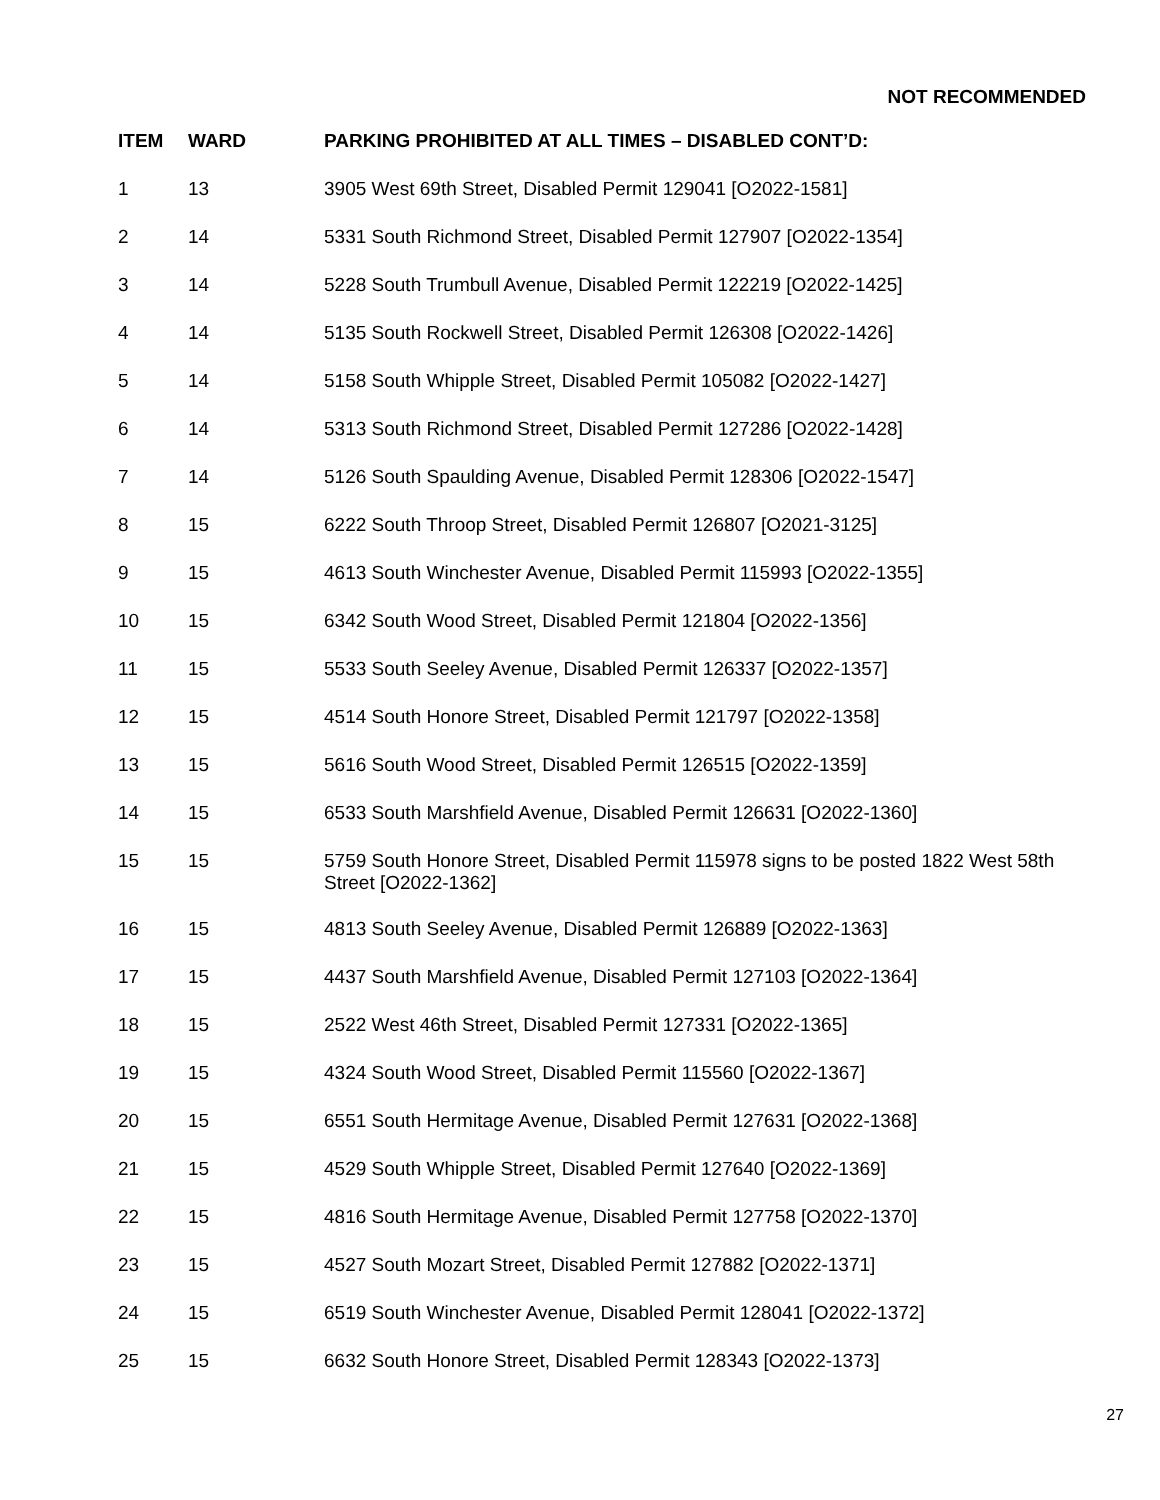NOT RECOMMENDED
| ITEM | WARD | PARKING PROHIBITED AT ALL TIMES – DISABLED CONT’D: |
| --- | --- | --- |
| 1 | 13 | 3905 West 69th Street, Disabled Permit 129041 [O2022-1581] |
| 2 | 14 | 5331 South Richmond Street, Disabled Permit 127907 [O2022-1354] |
| 3 | 14 | 5228 South Trumbull Avenue, Disabled Permit 122219 [O2022-1425] |
| 4 | 14 | 5135 South Rockwell Street, Disabled Permit 126308 [O2022-1426] |
| 5 | 14 | 5158 South Whipple Street, Disabled Permit 105082 [O2022-1427] |
| 6 | 14 | 5313 South Richmond Street, Disabled Permit 127286 [O2022-1428] |
| 7 | 14 | 5126 South Spaulding Avenue, Disabled Permit 128306 [O2022-1547] |
| 8 | 15 | 6222 South Throop Street, Disabled Permit 126807 [O2021-3125] |
| 9 | 15 | 4613 South Winchester Avenue, Disabled Permit 115993 [O2022-1355] |
| 10 | 15 | 6342 South Wood Street, Disabled Permit 121804 [O2022-1356] |
| 11 | 15 | 5533 South Seeley Avenue, Disabled Permit 126337 [O2022-1357] |
| 12 | 15 | 4514 South Honore Street, Disabled Permit 121797 [O2022-1358] |
| 13 | 15 | 5616 South Wood Street, Disabled Permit 126515 [O2022-1359] |
| 14 | 15 | 6533 South Marshfield Avenue, Disabled Permit 126631 [O2022-1360] |
| 15 | 15 | 5759 South Honore Street, Disabled Permit 115978 signs to be posted 1822 West 58th Street [O2022-1362] |
| 16 | 15 | 4813 South Seeley Avenue, Disabled Permit 126889 [O2022-1363] |
| 17 | 15 | 4437 South Marshfield Avenue, Disabled Permit 127103 [O2022-1364] |
| 18 | 15 | 2522 West 46th Street, Disabled Permit 127331 [O2022-1365] |
| 19 | 15 | 4324 South Wood Street, Disabled Permit 115560 [O2022-1367] |
| 20 | 15 | 6551 South Hermitage Avenue, Disabled Permit 127631 [O2022-1368] |
| 21 | 15 | 4529 South Whipple Street, Disabled Permit 127640 [O2022-1369] |
| 22 | 15 | 4816 South Hermitage Avenue, Disabled Permit 127758 [O2022-1370] |
| 23 | 15 | 4527 South Mozart Street, Disabled Permit 127882 [O2022-1371] |
| 24 | 15 | 6519 South Winchester Avenue, Disabled Permit 128041 [O2022-1372] |
| 25 | 15 | 6632 South Honore Street, Disabled Permit 128343 [O2022-1373] |
27